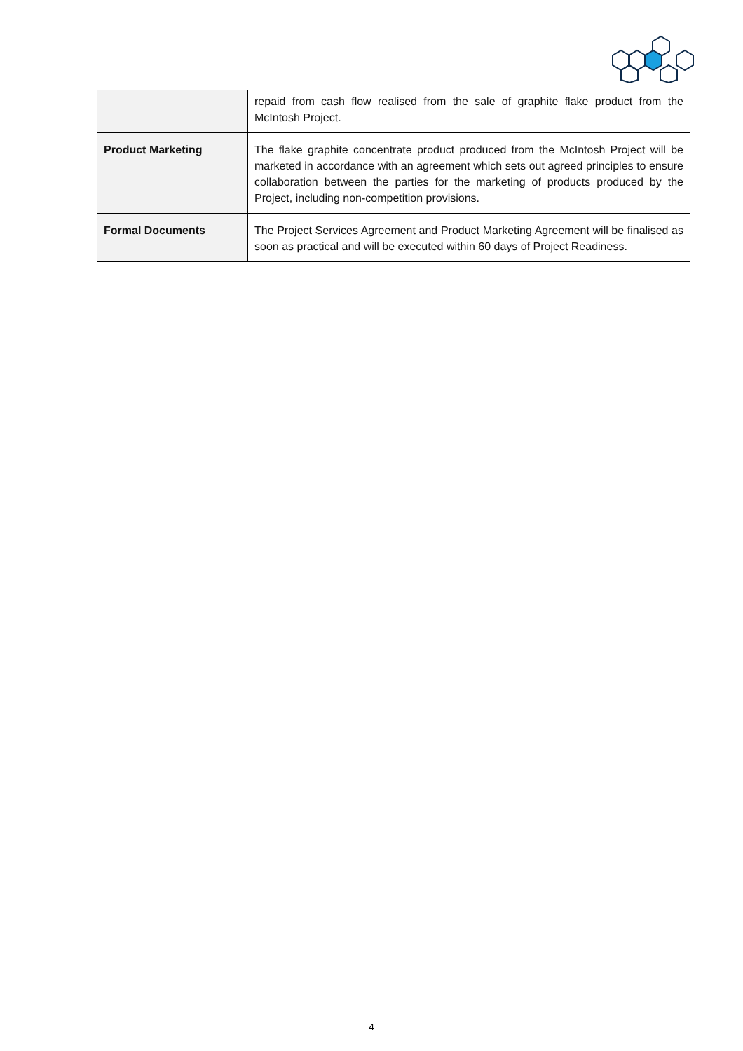| | repaid from cash flow realised from the sale of graphite flake product from the McIntosh Project. |
| Product Marketing | The flake graphite concentrate product produced from the McIntosh Project will be marketed in accordance with an agreement which sets out agreed principles to ensure collaboration between the parties for the marketing of products produced by the Project, including non-competition provisions. |
| Formal Documents | The Project Services Agreement and Product Marketing Agreement will be finalised as soon as practical and will be executed within 60 days of Project Readiness. |
4